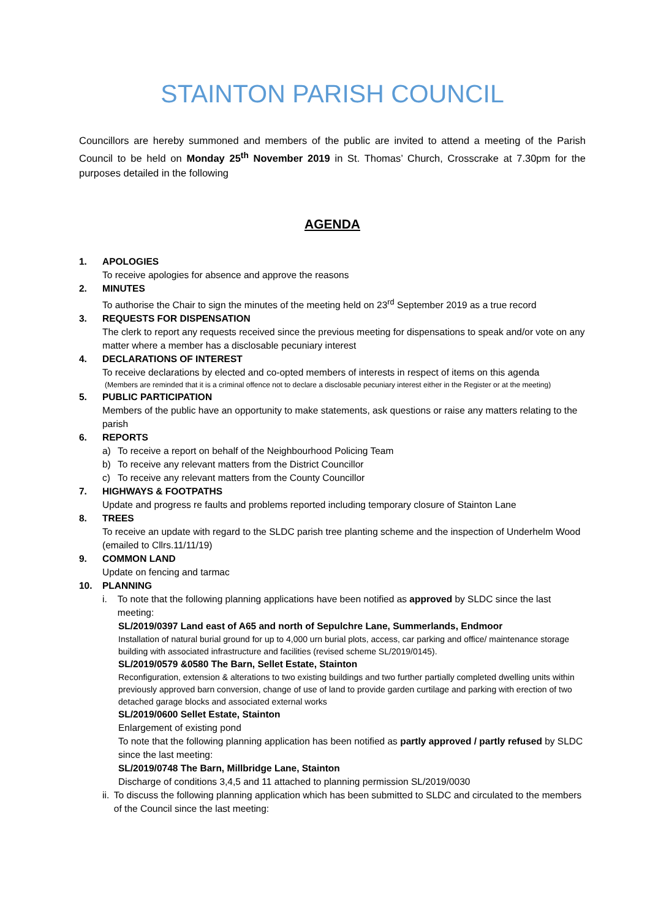STAINTON PARISH COUNCIL
Councillors are hereby summoned and members of the public are invited to attend a meeting of the Parish Council to be held on Monday 25<sup>th</sup> November 2019 in St. Thomas’ Church, Crosscrake at 7.30pm for the purposes detailed in the following
AGENDA
1. APOLOGIES
To receive apologies for absence and approve the reasons
2. MINUTES
To authorise the Chair to sign the minutes of the meeting held on 23<sup>rd</sup> September 2019 as a true record
3. REQUESTS FOR DISPENSATION
The clerk to report any requests received since the previous meeting for dispensations to speak and/or vote on any matter where a member has a disclosable pecuniary interest
4. DECLARATIONS OF INTEREST
To receive declarations by elected and co-opted members of interests in respect of items on this agenda
(Members are reminded that it is a criminal offence not to declare a disclosable pecuniary interest either in the Register or at the meeting)
5. PUBLIC PARTICIPATION
Members of the public have an opportunity to make statements, ask questions or raise any matters relating to the parish
6. REPORTS
a) To receive a report on behalf of the Neighbourhood Policing Team
b) To receive any relevant matters from the District Councillor
c) To receive any relevant matters from the County Councillor
7. HIGHWAYS & FOOTPATHS
Update and progress re faults and problems reported including temporary closure of Stainton Lane
8. TREES
To receive an update with regard to the SLDC parish tree planting scheme and the inspection of Underhelm Wood (emailed to Cllrs.11/11/19)
9. COMMON LAND
Update on fencing and tarmac
10. PLANNING
i. To note that the following planning applications have been notified as approved by SLDC since the last meeting:
SL/2019/0397 Land east of A65 and north of Sepulchre Lane, Summerlands, Endmoor
Installation of natural burial ground for up to 4,000 urn burial plots, access, car parking and office/ maintenance storage building with associated infrastructure and facilities (revised scheme SL/2019/0145).
SL/2019/0579 &0580 The Barn, Sellet Estate, Stainton
Reconfiguration, extension & alterations to two existing buildings and two further partially completed dwelling units within previously approved barn conversion, change of use of land to provide garden curtilage and parking with erection of two detached garage blocks and associated external works
SL/2019/0600 Sellet Estate, Stainton
Enlargement of existing pond
To note that the following planning application has been notified as partly approved / partly refused by SLDC since the last meeting:
SL/2019/0748 The Barn, Millbridge Lane, Stainton
Discharge of conditions 3,4,5 and 11 attached to planning permission SL/2019/0030
ii. To discuss the following planning application which has been submitted to SLDC and circulated to the members of the Council since the last meeting: